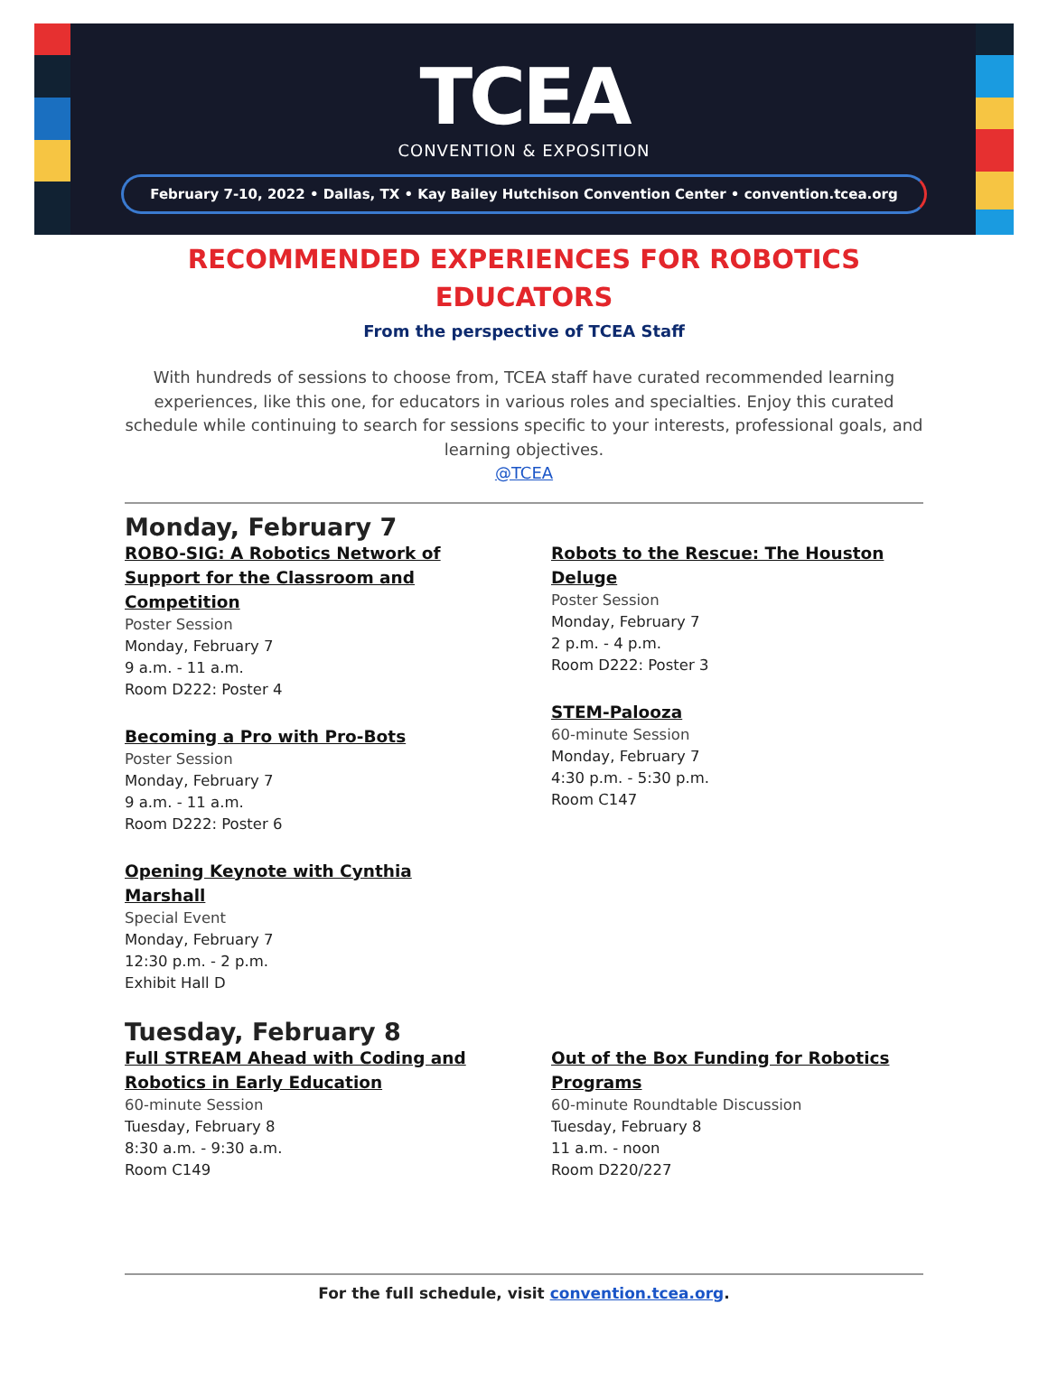TCEA
CONVENTION & EXPOSITION
February 7-10, 2022 • Dallas, TX • Kay Bailey Hutchison Convention Center • convention.tcea.org
RECOMMENDED EXPERIENCES FOR ROBOTICS
EDUCATORS
From the perspective of TCEA Staff
With hundreds of sessions to choose from, TCEA staff have curated recommended learning experiences, like this one, for educators in various roles and specialties. Enjoy this curated schedule while continuing to search for sessions specific to your interests, professional goals, and learning objectives.
@TCEA
Monday, February 7
ROBO-SIG: A Robotics Network of Support for the Classroom and Competition
Poster Session
Monday, February 7
9 a.m. - 11 a.m.
Room D222: Poster 4
Becoming a Pro with Pro-Bots
Poster Session
Monday, February 7
9 a.m. - 11 a.m.
Room D222: Poster 6
Opening Keynote with Cynthia Marshall
Special Event
Monday, February 7
12:30 p.m. - 2 p.m.
Exhibit Hall D
Robots to the Rescue: The Houston Deluge
Poster Session
Monday, February 7
2 p.m. - 4 p.m.
Room D222: Poster 3
STEM-Palooza
60-minute Session
Monday, February 7
4:30 p.m. - 5:30 p.m.
Room C147
Tuesday, February 8
Full STREAM Ahead with Coding and Robotics in Early Education
60-minute Session
Tuesday, February 8
8:30 a.m. - 9:30 a.m.
Room C149
Out of the Box Funding for Robotics Programs
60-minute Roundtable Discussion
Tuesday, February 8
11 a.m. - noon
Room D220/227
For the full schedule, visit convention.tcea.org.